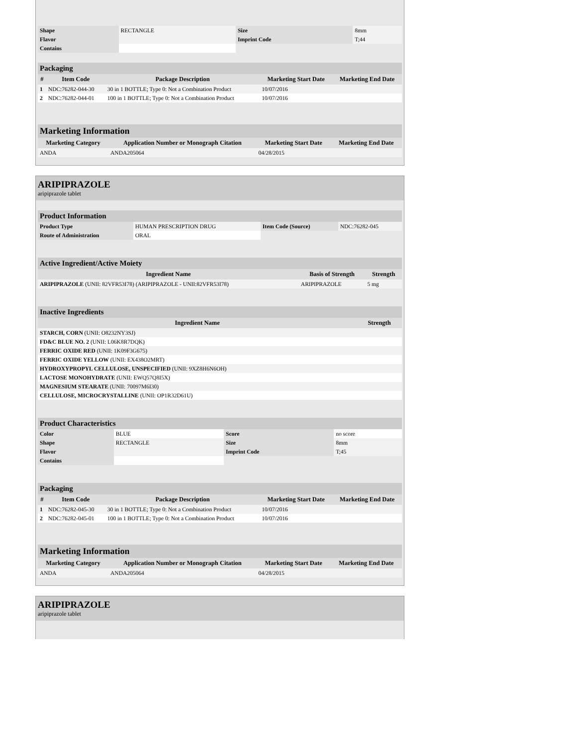| Shape | RECTANGLE | Size | 8mm |
| Flavor | | Imprint Code | T;44 |
| Contains | | | |
| Packaging | | | | |
| # | Item Code | Package Description | Marketing Start Date | Marketing End Date |
| 1 | NDC:76282-044-30 | 30 in 1 BOTTLE; Type 0: Not a Combination Product | 10/07/2016 | |
| 2 | NDC:76282-044-01 | 100 in 1 BOTTLE; Type 0: Not a Combination Product | 10/07/2016 | |
| Marketing Information | | | |
| Marketing Category | Application Number or Monograph Citation | Marketing Start Date | Marketing End Date |
| ANDA | ANDA205064 | 04/28/2015 | |
ARIPIPRAZOLE
aripiprazole tablet
| Product Information | | | |
| Product Type | HUMAN PRESCRIPTION DRUG | Item Code (Source) | NDC:76282-045 |
| Route of Administration | ORAL | | |
| Active Ingredient/Active Moiety | | |
| Ingredient Name | Basis of Strength | Strength |
| ARIPIPRAZOLE (UNII: 82VFR53I78) (ARIPIPRAZOLE - UNII:82VFR53I78) | ARIPIPRAZOLE | 5 mg |
| Inactive Ingredients | |
| Ingredient Name | Strength |
| STARCH, CORN (UNII: O8232NY3SJ) | |
| FD&C BLUE NO. 2 (UNII: L06K8R7DQK) | |
| FERRIC OXIDE RED (UNII: 1K09F3G675) | |
| FERRIC OXIDE YELLOW (UNII: EX438O2MRT) | |
| HYDROXYPROPYL CELLULOSE, UNSPECIFIED (UNII: 9XZ8H6N6OH) | |
| LACTOSE MONOHYDRATE (UNII: EWQ57Q8I5X) | |
| MAGNESIUM STEARATE (UNII: 70097M6I30) | |
| CELLULOSE, MICROCRYSTALLINE (UNII: OP1R32D61U) | |
| Product Characteristics | | | |
| Color | BLUE | Score | no score |
| Shape | RECTANGLE | Size | 8mm |
| Flavor | | Imprint Code | T;45 |
| Contains | | | |
| Packaging | | | | |
| # | Item Code | Package Description | Marketing Start Date | Marketing End Date |
| 1 | NDC:76282-045-30 | 30 in 1 BOTTLE; Type 0: Not a Combination Product | 10/07/2016 | |
| 2 | NDC:76282-045-01 | 100 in 1 BOTTLE; Type 0: Not a Combination Product | 10/07/2016 | |
| Marketing Information | | | |
| Marketing Category | Application Number or Monograph Citation | Marketing Start Date | Marketing End Date |
| ANDA | ANDA205064 | 04/28/2015 | |
ARIPIPRAZOLE
aripiprazole tablet